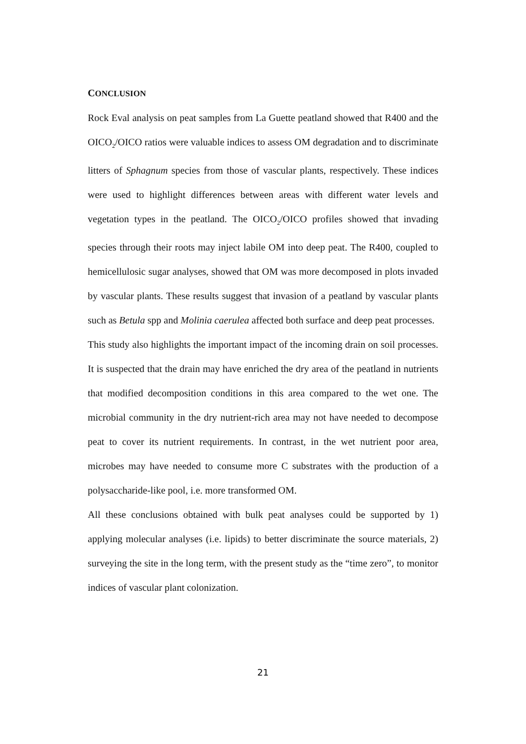CONCLUSION
Rock Eval analysis on peat samples from La Guette peatland showed that R400 and the OICO<sub>2</sub>/OICO ratios were valuable indices to assess OM degradation and to discriminate litters of Sphagnum species from those of vascular plants, respectively. These indices were used to highlight differences between areas with different water levels and vegetation types in the peatland. The OICO<sub>2</sub>/OICO profiles showed that invading species through their roots may inject labile OM into deep peat. The R400, coupled to hemicellulosic sugar analyses, showed that OM was more decomposed in plots invaded by vascular plants. These results suggest that invasion of a peatland by vascular plants such as Betula spp and Molinia caerulea affected both surface and deep peat processes.
This study also highlights the important impact of the incoming drain on soil processes. It is suspected that the drain may have enriched the dry area of the peatland in nutrients that modified decomposition conditions in this area compared to the wet one. The microbial community in the dry nutrient-rich area may not have needed to decompose peat to cover its nutrient requirements. In contrast, in the wet nutrient poor area, microbes may have needed to consume more C substrates with the production of a polysaccharide-like pool, i.e. more transformed OM.
All these conclusions obtained with bulk peat analyses could be supported by 1) applying molecular analyses (i.e. lipids) to better discriminate the source materials, 2) surveying the site in the long term, with the present study as the “time zero”, to monitor indices of vascular plant colonization.
21